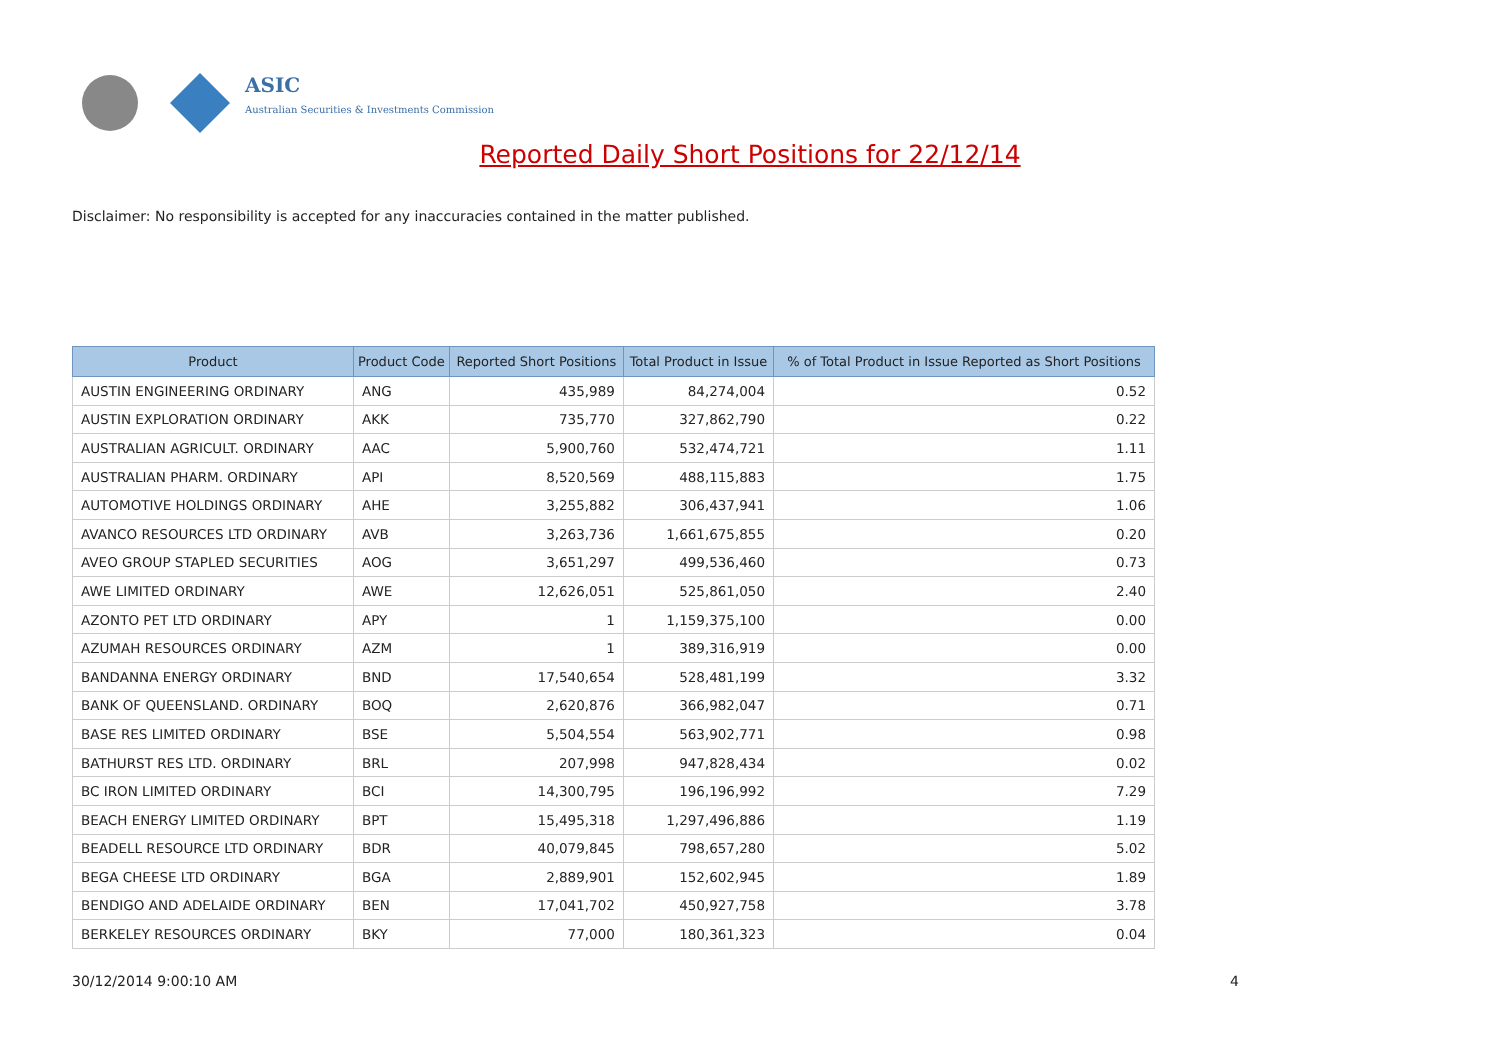ASIC
Australian Securities & Investments Commission
Reported Daily Short Positions for 22/12/14
Disclaimer: No responsibility is accepted for any inaccuracies contained in the matter published.
| Product | Product Code | Reported Short Positions | Total Product in Issue | % of Total Product in Issue Reported as Short Positions |
| --- | --- | --- | --- | --- |
| AUSTIN ENGINEERING ORDINARY | ANG | 435,989 | 84,274,004 | 0.52 |
| AUSTIN EXPLORATION ORDINARY | AKK | 735,770 | 327,862,790 | 0.22 |
| AUSTRALIAN AGRICULT. ORDINARY | AAC | 5,900,760 | 532,474,721 | 1.11 |
| AUSTRALIAN PHARM. ORDINARY | API | 8,520,569 | 488,115,883 | 1.75 |
| AUTOMOTIVE HOLDINGS ORDINARY | AHE | 3,255,882 | 306,437,941 | 1.06 |
| AVANCO RESOURCES LTD ORDINARY | AVB | 3,263,736 | 1,661,675,855 | 0.20 |
| AVEO GROUP STAPLED SECURITIES | AOG | 3,651,297 | 499,536,460 | 0.73 |
| AWE LIMITED ORDINARY | AWE | 12,626,051 | 525,861,050 | 2.40 |
| AZONTO PET LTD ORDINARY | APY | 1 | 1,159,375,100 | 0.00 |
| AZUMAH RESOURCES ORDINARY | AZM | 1 | 389,316,919 | 0.00 |
| BANDANNA ENERGY ORDINARY | BND | 17,540,654 | 528,481,199 | 3.32 |
| BANK OF QUEENSLAND. ORDINARY | BOQ | 2,620,876 | 366,982,047 | 0.71 |
| BASE RES LIMITED ORDINARY | BSE | 5,504,554 | 563,902,771 | 0.98 |
| BATHURST RES LTD. ORDINARY | BRL | 207,998 | 947,828,434 | 0.02 |
| BC IRON LIMITED ORDINARY | BCI | 14,300,795 | 196,196,992 | 7.29 |
| BEACH ENERGY LIMITED ORDINARY | BPT | 15,495,318 | 1,297,496,886 | 1.19 |
| BEADELL RESOURCE LTD ORDINARY | BDR | 40,079,845 | 798,657,280 | 5.02 |
| BEGA CHEESE LTD ORDINARY | BGA | 2,889,901 | 152,602,945 | 1.89 |
| BENDIGO AND ADELAIDE ORDINARY | BEN | 17,041,702 | 450,927,758 | 3.78 |
| BERKELEY RESOURCES ORDINARY | BKY | 77,000 | 180,361,323 | 0.04 |
30/12/2014 9:00:10 AM 4